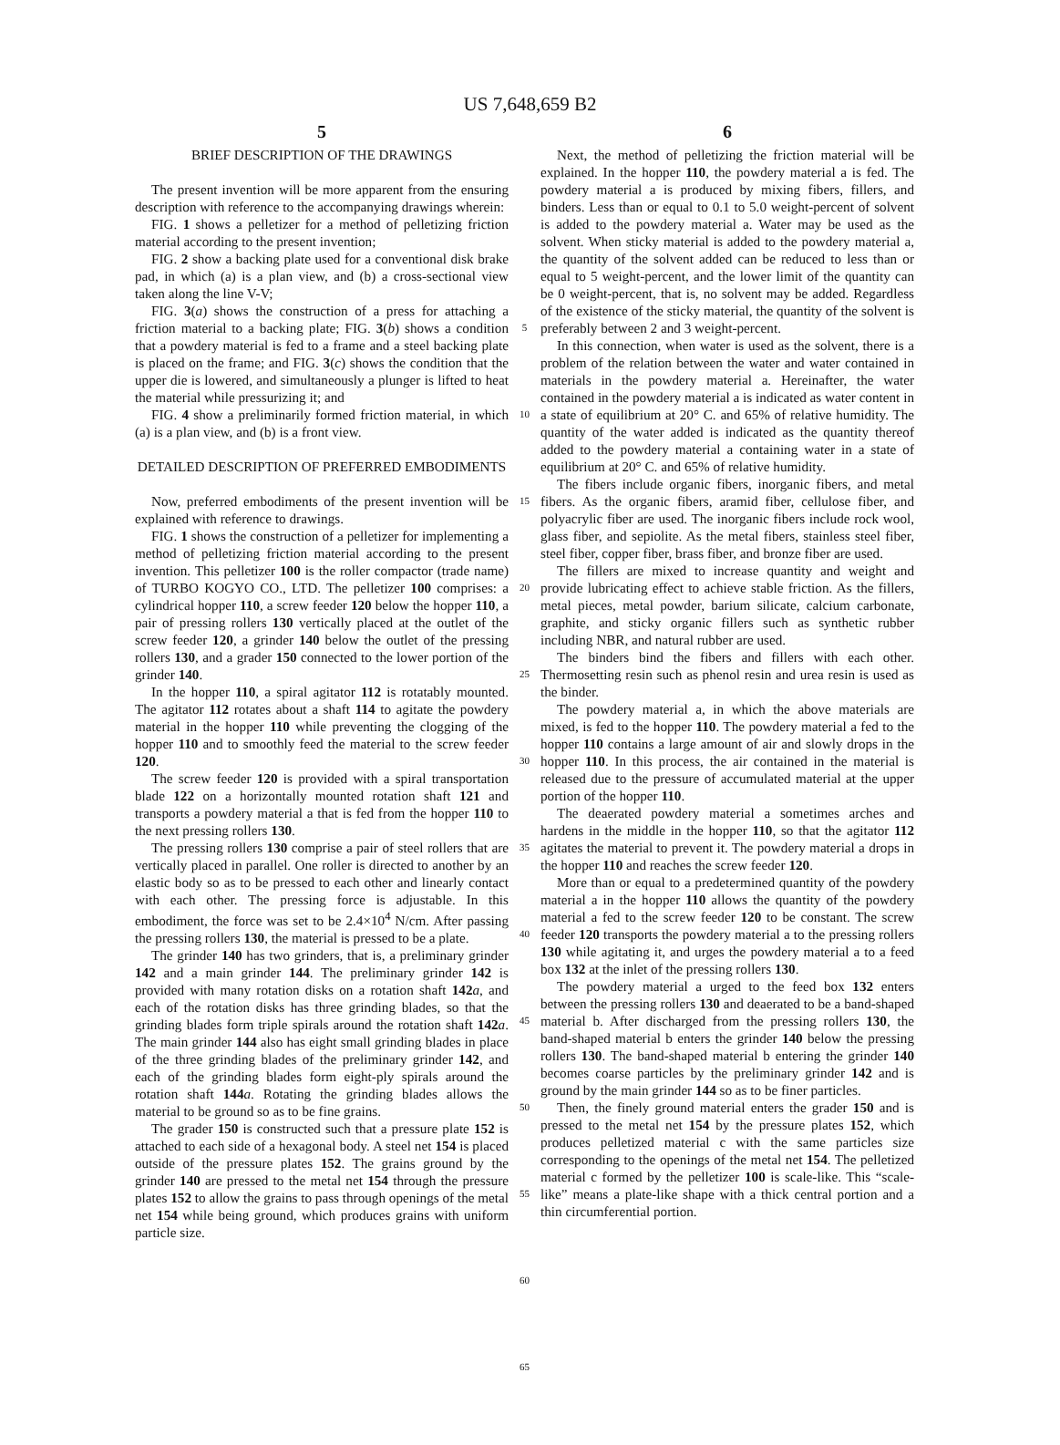US 7,648,659 B2
5
BRIEF DESCRIPTION OF THE DRAWINGS
The present invention will be more apparent from the ensuring description with reference to the accompanying drawings wherein:
FIG. 1 shows a pelletizer for a method of pelletizing friction material according to the present invention;
FIG. 2 show a backing plate used for a conventional disk brake pad, in which (a) is a plan view, and (b) a cross-sectional view taken along the line V-V;
FIG. 3(a) shows the construction of a press for attaching a friction material to a backing plate; FIG. 3(b) shows a condition that a powdery material is fed to a frame and a steel backing plate is placed on the frame; and FIG. 3(c) shows the condition that the upper die is lowered, and simultaneously a plunger is lifted to heat the material while pressurizing it; and
FIG. 4 show a preliminarily formed friction material, in which (a) is a plan view, and (b) is a front view.
DETAILED DESCRIPTION OF PREFERRED EMBODIMENTS
Now, preferred embodiments of the present invention will be explained with reference to drawings.
FIG. 1 shows the construction of a pelletizer for implementing a method of pelletizing friction material according to the present invention. This pelletizer 100 is the roller compactor (trade name) of TURBO KOGYO CO., LTD. The pelletizer 100 comprises: a cylindrical hopper 110, a screw feeder 120 below the hopper 110, a pair of pressing rollers 130 vertically placed at the outlet of the screw feeder 120, a grinder 140 below the outlet of the pressing rollers 130, and a grader 150 connected to the lower portion of the grinder 140.
In the hopper 110, a spiral agitator 112 is rotatably mounted. The agitator 112 rotates about a shaft 114 to agitate the powdery material in the hopper 110 while preventing the clogging of the hopper 110 and to smoothly feed the material to the screw feeder 120.
The screw feeder 120 is provided with a spiral transportation blade 122 on a horizontally mounted rotation shaft 121 and transports a powdery material a that is fed from the hopper 110 to the next pressing rollers 130.
The pressing rollers 130 comprise a pair of steel rollers that are vertically placed in parallel. One roller is directed to another by an elastic body so as to be pressed to each other and linearly contact with each other. The pressing force is adjustable. In this embodiment, the force was set to be 2.4×10<sup>4</sup> N/cm. After passing the pressing rollers 130, the material is pressed to be a plate.
The grinder 140 has two grinders, that is, a preliminary grinder 142 and a main grinder 144. The preliminary grinder 142 is provided with many rotation disks on a rotation shaft 142 a, and each of the rotation disks has three grinding blades, so that the grinding blades form triple spirals around the rotation shaft 142 a. The main grinder 144 also has eight small grinding blades in place of the three grinding blades of the preliminary grinder 142, and each of the grinding blades form eight-ply spirals around the rotation shaft 144 a. Rotating the grinding blades allows the material to be ground so as to be fine grains.
The grader 150 is constructed such that a pressure plate 152 is attached to each side of a hexagonal body. A steel net 154 is placed outside of the pressure plates 152. The grains ground by the grinder 140 are pressed to the metal net 154 through the pressure plates 152 to allow the grains to pass through openings of the metal net 154 while being ground, which produces grains with uniform particle size.
5
10
15
20
25
30
35
40
45
50
55
60
65
6
Next, the method of pelletizing the friction material will be explained. In the hopper 110, the powdery material a is fed. The powdery material a is produced by mixing fibers, fillers, and binders. Less than or equal to 0.1 to 5.0 weight-percent of solvent is added to the powdery material a. Water may be used as the solvent. When sticky material is added to the powdery material a, the quantity of the solvent added can be reduced to less than or equal to 5 weight-percent, and the lower limit of the quantity can be 0 weight-percent, that is, no solvent may be added. Regardless of the existence of the sticky material, the quantity of the solvent is preferably between 2 and 3 weight-percent.
In this connection, when water is used as the solvent, there is a problem of the relation between the water and water contained in materials in the powdery material a. Hereinafter, the water contained in the powdery material a is indicated as water content in a state of equilibrium at 20° C. and 65% of relative humidity. The quantity of the water added is indicated as the quantity thereof added to the powdery material a containing water in a state of equilibrium at 20° C. and 65% of relative humidity.
The fibers include organic fibers, inorganic fibers, and metal fibers. As the organic fibers, aramid fiber, cellulose fiber, and polyacrylic fiber are used. The inorganic fibers include rock wool, glass fiber, and sepiolite. As the metal fibers, stainless steel fiber, steel fiber, copper fiber, brass fiber, and bronze fiber are used.
The fillers are mixed to increase quantity and weight and provide lubricating effect to achieve stable friction. As the fillers, metal pieces, metal powder, barium silicate, calcium carbonate, graphite, and sticky organic fillers such as synthetic rubber including NBR, and natural rubber are used.
The binders bind the fibers and fillers with each other. Thermosetting resin such as phenol resin and urea resin is used as the binder.
The powdery material a, in which the above materials are mixed, is fed to the hopper 110. The powdery material a fed to the hopper 110 contains a large amount of air and slowly drops in the hopper 110. In this process, the air contained in the material is released due to the pressure of accumulated material at the upper portion of the hopper 110.
The deaerated powdery material a sometimes arches and hardens in the middle in the hopper 110, so that the agitator 112 agitates the material to prevent it. The powdery material a drops in the hopper 110 and reaches the screw feeder 120.
More than or equal to a predetermined quantity of the powdery material a in the hopper 110 allows the quantity of the powdery material a fed to the screw feeder 120 to be constant. The screw feeder 120 transports the powdery material a to the pressing rollers 130 while agitating it, and urges the powdery material a to a feed box 132 at the inlet of the pressing rollers 130.
The powdery material a urged to the feed box 132 enters between the pressing rollers 130 and deaerated to be a band-shaped material b. After discharged from the pressing rollers 130, the band-shaped material b enters the grinder 140 below the pressing rollers 130. The band-shaped material b entering the grinder 140 becomes coarse particles by the preliminary grinder 142 and is ground by the main grinder 144 so as to be finer particles.
Then, the finely ground material enters the grader 150 and is pressed to the metal net 154 by the pressure plates 152, which produces pelletized material c with the same particles size corresponding to the openings of the metal net 154. The pelletized material c formed by the pelletizer 100 is scale-like. This “scale-like” means a plate-like shape with a thick central portion and a thin circumferential portion.